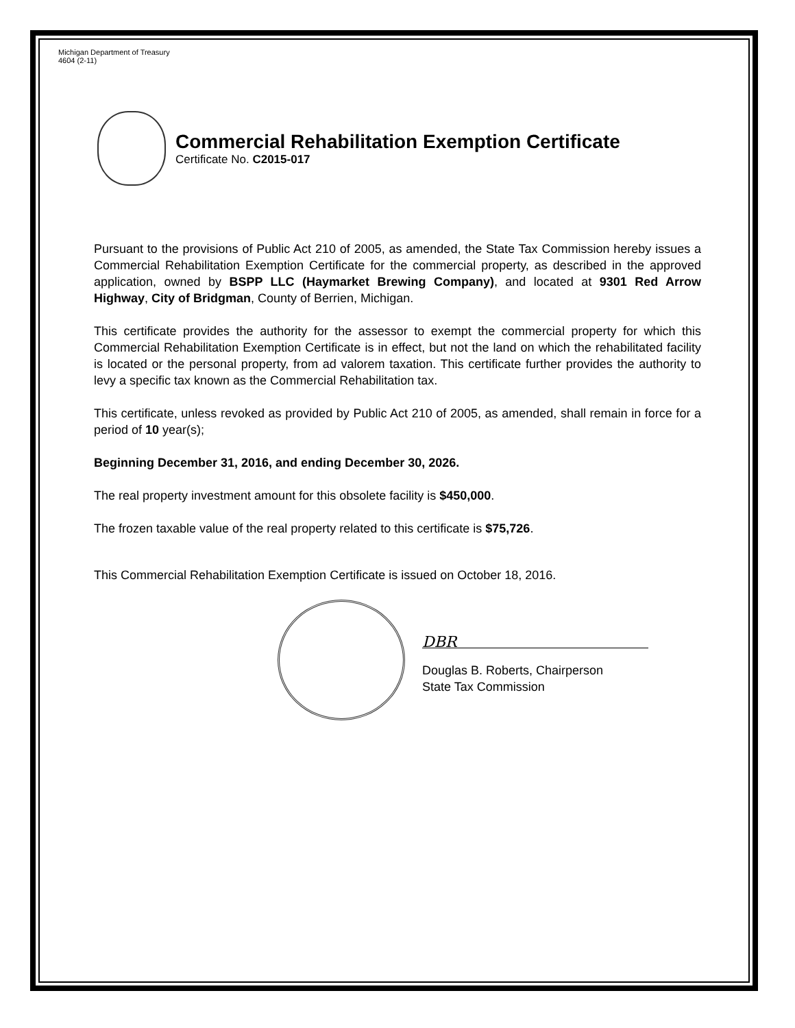Michigan Department of Treasury
4604 (2-11)
Commercial Rehabilitation Exemption Certificate
Certificate No. C2015-017
Pursuant to the provisions of Public Act 210 of 2005, as amended, the State Tax Commission hereby issues a Commercial Rehabilitation Exemption Certificate for the commercial property, as described in the approved application, owned by BSPP LLC (Haymarket Brewing Company), and located at 9301 Red Arrow Highway, City of Bridgman, County of Berrien, Michigan.
This certificate provides the authority for the assessor to exempt the commercial property for which this Commercial Rehabilitation Exemption Certificate is in effect, but not the land on which the rehabilitated facility is located or the personal property, from ad valorem taxation. This certificate further provides the authority to levy a specific tax known as the Commercial Rehabilitation tax.
This certificate, unless revoked as provided by Public Act 210 of 2005, as amended, shall remain in force for a period of 10 year(s);
Beginning December 31, 2016, and ending December 30, 2026.
The real property investment amount for this obsolete facility is $450,000.
The frozen taxable value of the real property related to this certificate is $75,726.
This Commercial Rehabilitation Exemption Certificate is issued on October 18, 2016.
DBR
Douglas B. Roberts, Chairperson
State Tax Commission